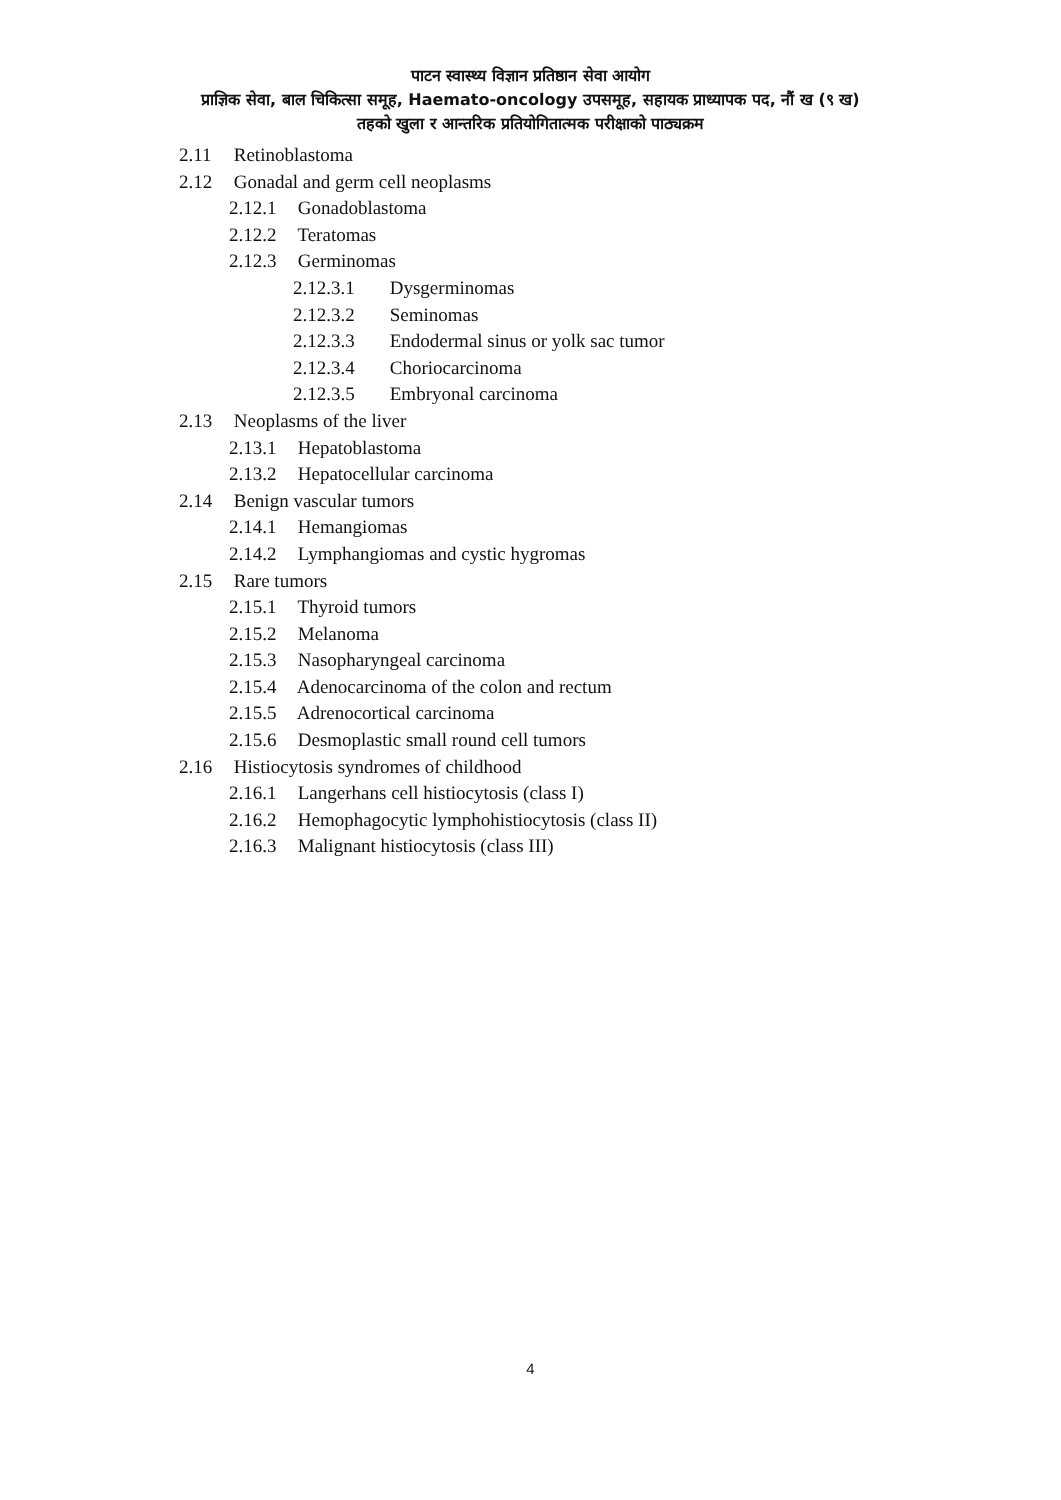पाटन स्वास्थ्य विज्ञान प्रतिष्ठान सेवा आयोग
प्राज्ञिक सेवा, बाल चिकित्सा समूह, Haemato-oncology उपसमूह, सहायक प्राध्यापक पद, नौं ख (९ ख)
तहको खुला र आन्तरिक प्रतियोगितात्मक परीक्षाको पाठ्यक्रम
2.11 Retinoblastoma
2.12 Gonadal and germ cell neoplasms
2.12.1 Gonadoblastoma
2.12.2 Teratomas
2.12.3 Germinomas
2.12.3.1 Dysgerminomas
2.12.3.2 Seminomas
2.12.3.3 Endodermal sinus or yolk sac tumor
2.12.3.4 Choriocarcinoma
2.12.3.5 Embryonal carcinoma
2.13 Neoplasms of the liver
2.13.1 Hepatoblastoma
2.13.2 Hepatocellular carcinoma
2.14 Benign vascular tumors
2.14.1 Hemangiomas
2.14.2 Lymphangiomas and cystic hygromas
2.15 Rare tumors
2.15.1 Thyroid tumors
2.15.2 Melanoma
2.15.3 Nasopharyngeal carcinoma
2.15.4 Adenocarcinoma of the colon and rectum
2.15.5 Adrenocortical carcinoma
2.15.6 Desmoplastic small round cell tumors
2.16 Histiocytosis syndromes of childhood
2.16.1 Langerhans cell histiocytosis (class I)
2.16.2 Hemophagocytic lymphohistiocytosis (class II)
2.16.3 Malignant histiocytosis (class III)
4